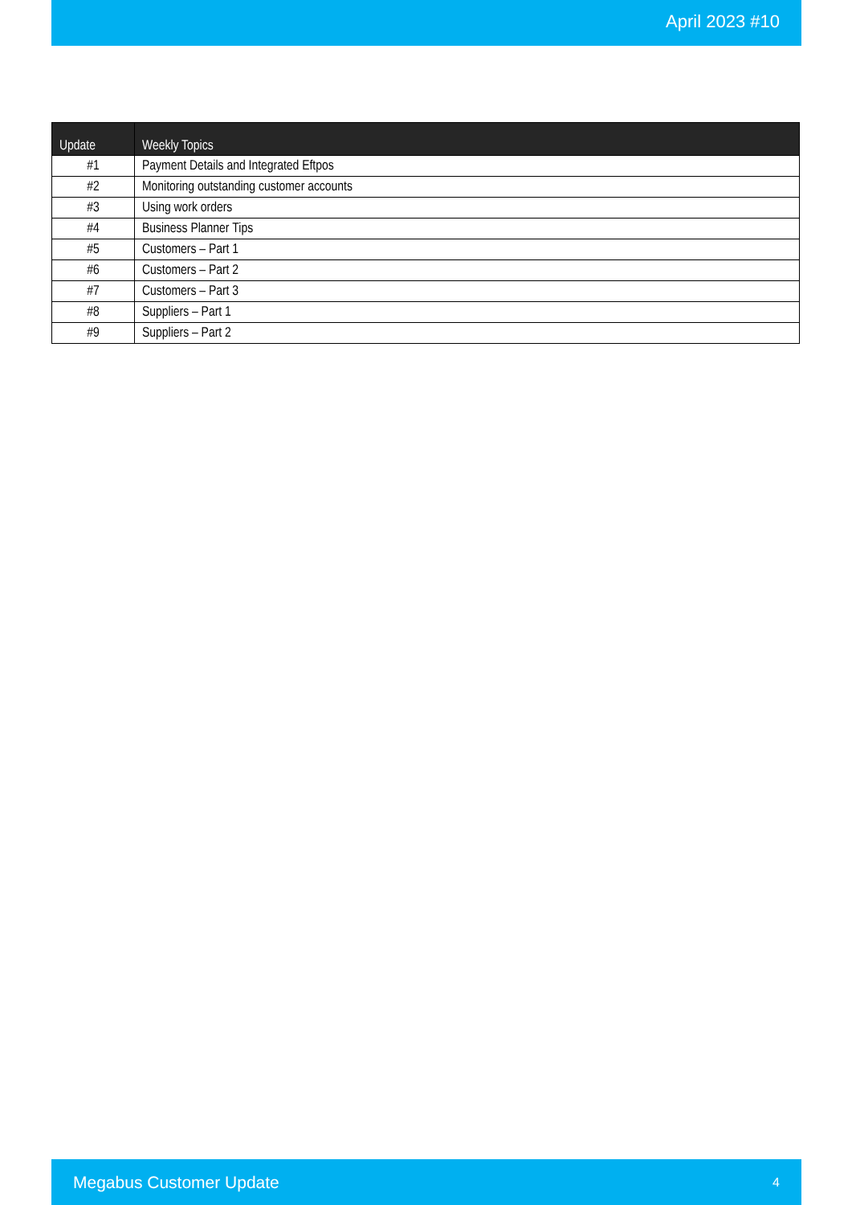April 2023 #10
| Update | Weekly Topics |
| --- | --- |
| #1 | Payment Details and Integrated Eftpos |
| #2 | Monitoring outstanding customer accounts |
| #3 | Using work orders |
| #4 | Business Planner Tips |
| #5 | Customers – Part 1 |
| #6 | Customers – Part 2 |
| #7 | Customers – Part 3 |
| #8 | Suppliers – Part 1 |
| #9 | Suppliers – Part 2 |
Megabus Customer Update 4